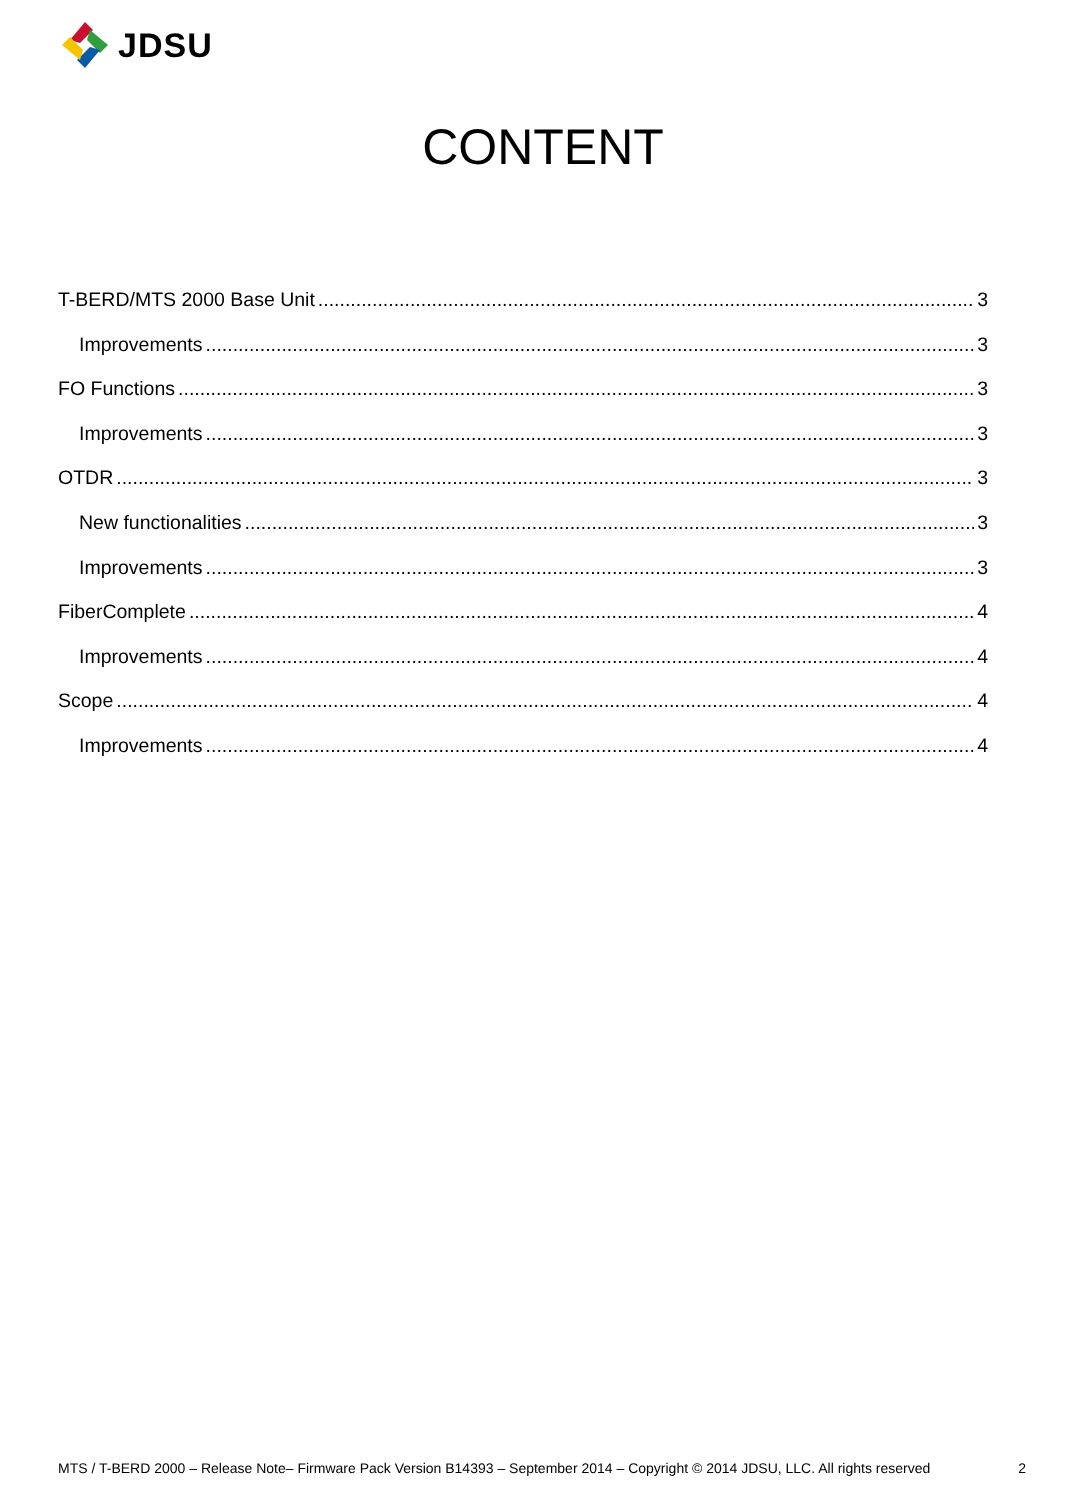JDSU
CONTENT
T-BERD/MTS 2000 Base Unit 3
Improvements 3
FO Functions 3
Improvements 3
OTDR 3
New functionalities 3
Improvements 3
FiberComplete 4
Improvements 4
Scope 4
Improvements 4
MTS / T-BERD 2000 – Release Note– Firmware Pack Version B14393 – September 2014 – Copyright © 2014 JDSU, LLC. All rights reserved 2